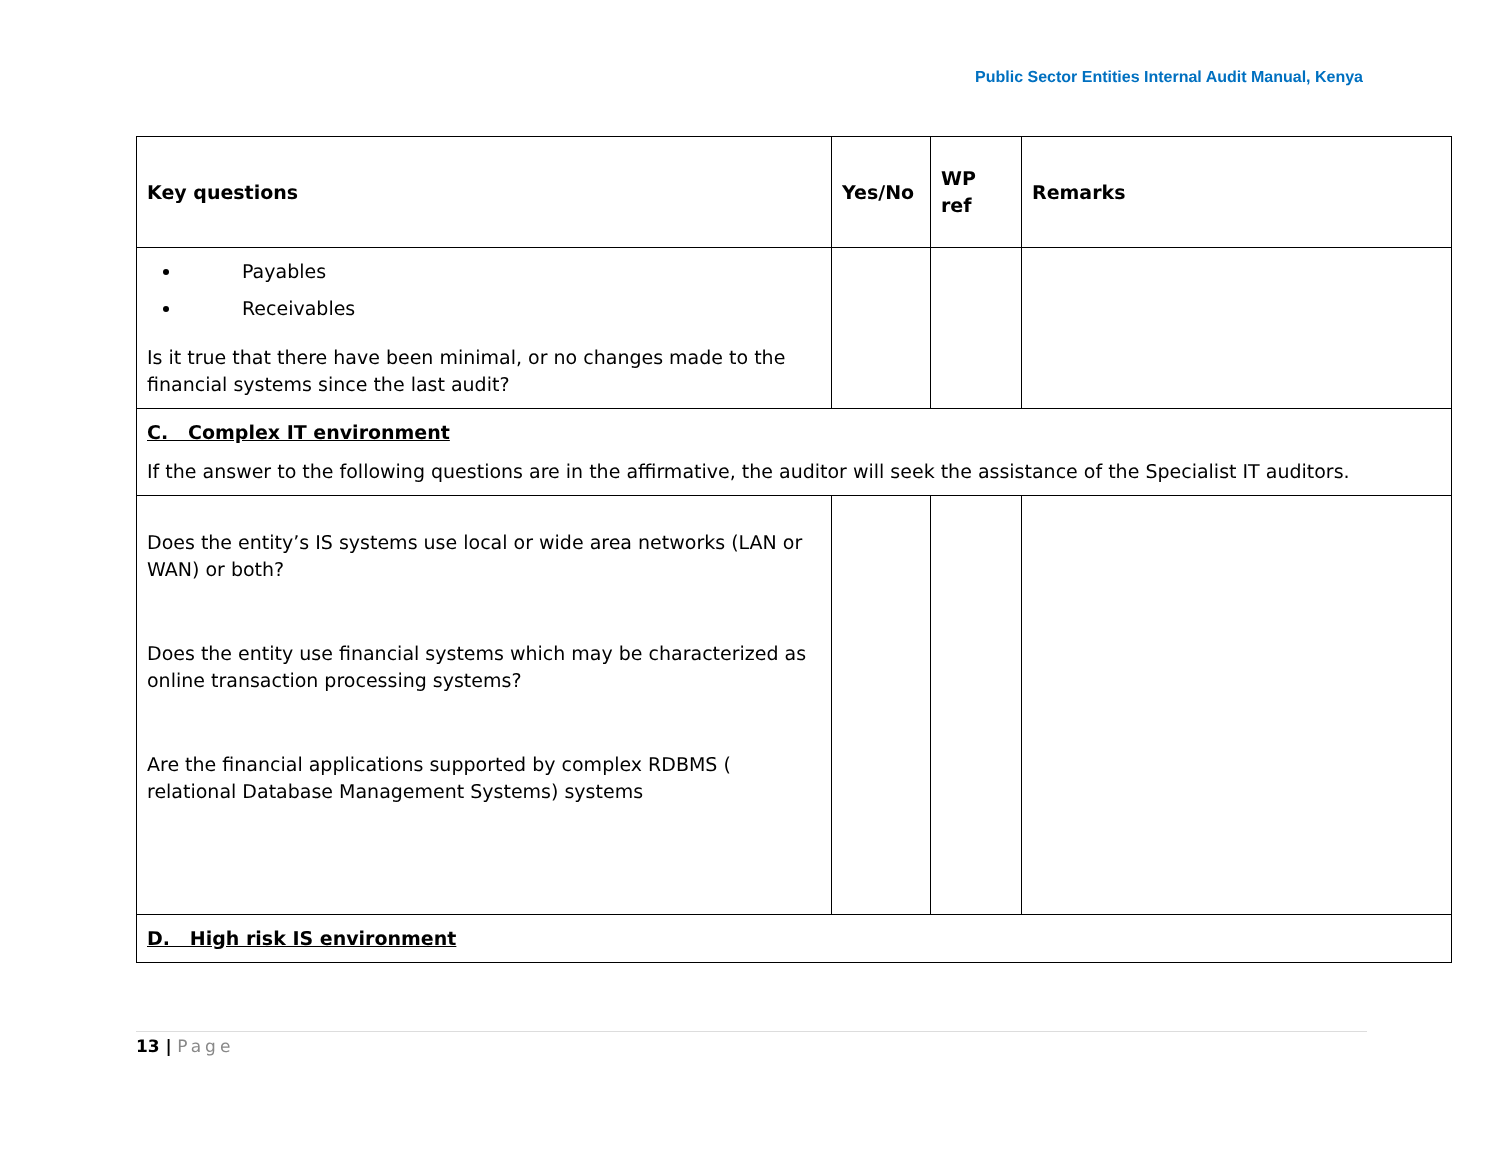Public Sector Entities Internal Audit Manual, Kenya
| Key questions | Yes/No | WP ref | Remarks |
| --- | --- | --- | --- |
| Payables Receivables Is it true that there have been minimal, or no changes made to the financial systems since the last audit? | | | |
| C. Complex IT environment If the answer to the following questions are in the affirmative, the auditor will seek the assistance of the Specialist IT auditors. | | | |
| Does the entity’s IS systems use local or wide area networks (LAN or WAN) or both? Does the entity use financial systems which may be characterized as online transaction processing systems? Are the financial applications supported by complex RDBMS ( relational Database Management Systems) systems | | | |
| D. High risk IS environment | | | |
13 | Page